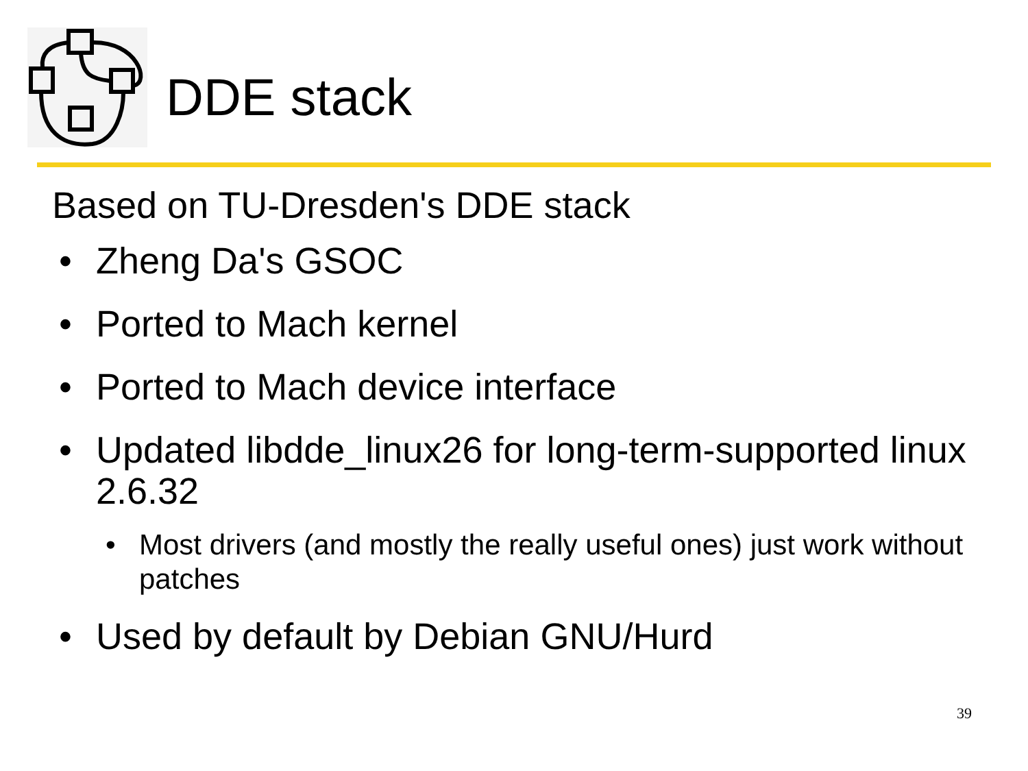DDE stack
Based on TU-Dresden's DDE stack
• Zheng Da's GSOC
• Ported to Mach kernel
• Ported to Mach device interface
• Updated libdde_linux26 for long-term-supported linux 2.6.32
• Most drivers (and mostly the really useful ones) just work without patches
• Used by default by Debian GNU/Hurd
39